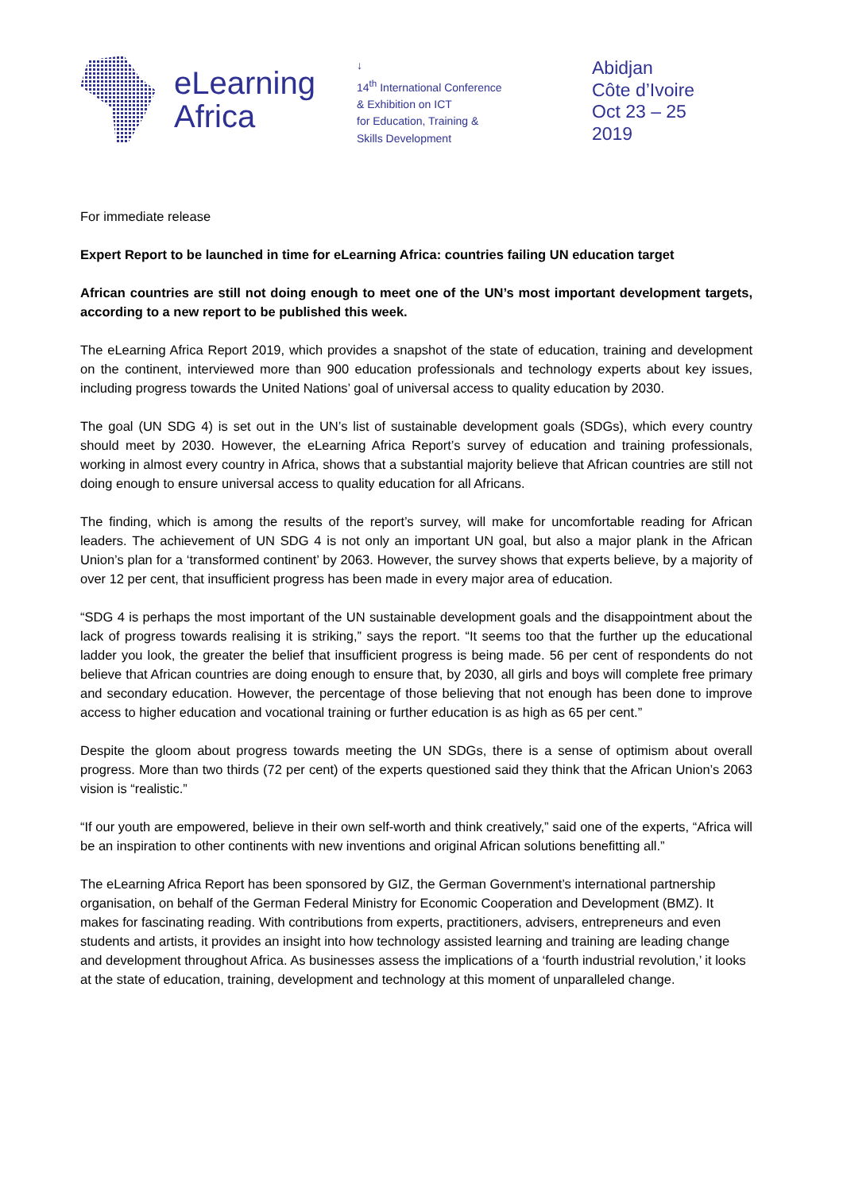eLearning
Africa
↓
14<sup>th</sup> International Conference
& Exhibition on ICT
for Education, Training &
Skills Development
Abidjan
Côte d’Ivoire
Oct 23 – 25
2019
For immediate release
Expert Report to be launched in time for eLearning Africa: countries failing UN education target
African countries are still not doing enough to meet one of the UN’s most important development targets, according to a new report to be published this week.
The eLearning Africa Report 2019, which provides a snapshot of the state of education, training and development on the continent, interviewed more than 900 education professionals and technology experts about key issues, including progress towards the United Nations’ goal of universal access to quality education by 2030.
The goal (UN SDG 4) is set out in the UN’s list of sustainable development goals (SDGs), which every country should meet by 2030. However, the eLearning Africa Report’s survey of education and training professionals, working in almost every country in Africa, shows that a substantial majority believe that African countries are still not doing enough to ensure universal access to quality education for all Africans.
The finding, which is among the results of the report’s survey, will make for uncomfortable reading for African leaders. The achievement of UN SDG 4 is not only an important UN goal, but also a major plank in the African Union’s plan for a ‘transformed continent’ by 2063. However, the survey shows that experts believe, by a majority of over 12 per cent, that insufficient progress has been made in every major area of education.
“SDG 4 is perhaps the most important of the UN sustainable development goals and the disappointment about the lack of progress towards realising it is striking,” says the report. “It seems too that the further up the educational ladder you look, the greater the belief that insufficient progress is being made. 56 per cent of respondents do not believe that African countries are doing enough to ensure that, by 2030, all girls and boys will complete free primary and secondary education. However, the percentage of those believing that not enough has been done to improve access to higher education and vocational training or further education is as high as 65 per cent.”
Despite the gloom about progress towards meeting the UN SDGs, there is a sense of optimism about overall progress. More than two thirds (72 per cent) of the experts questioned said they think that the African Union’s 2063 vision is “realistic.”
“If our youth are empowered, believe in their own self-worth and think creatively,” said one of the experts, “Africa will be an inspiration to other continents with new inventions and original African solutions benefitting all.”
The eLearning Africa Report has been sponsored by GIZ, the German Government’s international partnership organisation, on behalf of the German Federal Ministry for Economic Cooperation and Development (BMZ). It makes for fascinating reading. With contributions from experts, practitioners, advisers, entrepreneurs and even students and artists, it provides an insight into how technology assisted learning and training are leading change and development throughout Africa. As businesses assess the implications of a ‘fourth industrial revolution,’ it looks at the state of education, training, development and technology at this moment of unparalleled change.